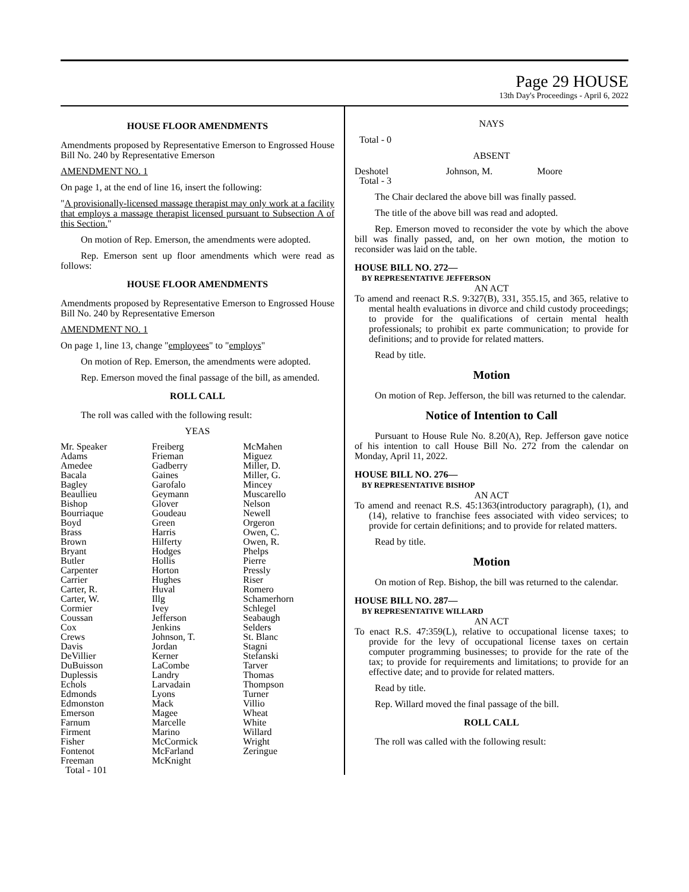Page 29 HOUSE
13th Day's Proceedings - April 6, 2022
HOUSE FLOOR AMENDMENTS
Amendments proposed by Representative Emerson to Engrossed House Bill No. 240 by Representative Emerson
AMENDMENT NO. 1
On page 1, at the end of line 16, insert the following:
"A provisionally-licensed massage therapist may only work at a facility that employs a massage therapist licensed pursuant to Subsection A of this Section."
On motion of Rep. Emerson, the amendments were adopted.
Rep. Emerson sent up floor amendments which were read as follows:
HOUSE FLOOR AMENDMENTS
Amendments proposed by Representative Emerson to Engrossed House Bill No. 240 by Representative Emerson
AMENDMENT NO. 1
On page 1, line 13, change "employees" to "employs"
On motion of Rep. Emerson, the amendments were adopted.
Rep. Emerson moved the final passage of the bill, as amended.
ROLL CALL
The roll was called with the following result:
YEAS
| Mr. Speaker Adams Amedee Bacala Bagley Beaullieu Bishop Bourriaque Boyd Brass Brown Bryant Butler Carpenter Carrier Carter, R. Carter, W. Cormier Coussan Cox Crews Davis DeVillier DuBuisson Duplessis Echols Edmonds Edmonston Emerson Farnum Firment Fisher Fontenot Freeman | Freiberg Frieman Gadberry Gaines Garofalo Geymann Glover Goudeau Green Harris Hilferty Hodges Hollis Horton Hughes Huval Illg Ivey Jefferson Jenkins Johnson, T. Jordan Kerner LaCombe Landry Larvadain Lyons Mack Magee Marcelle Marino McCormick McFarland McKnight | McMahen Miguez Miller, D. Miller, G. Mincey Muscarello Nelson Newell Orgeron Owen, C. Owen, R. Phelps Pierre Pressly Riser Romero Schamerhorn Schlegel Seabaugh Selders St. Blanc Stagni Stefanski Tarver Thomas Thompson Turner Villio Wheat White Willard Wright Zeringue |
| Total - 101 | | |
NAYS
Total - 0
ABSENT
| Deshotel | Johnson, M. | Moore |
| Total - 3 | | |
The Chair declared the above bill was finally passed.
The title of the above bill was read and adopted.
Rep. Emerson moved to reconsider the vote by which the above bill was finally passed, and, on her own motion, the motion to reconsider was laid on the table.
HOUSE BILL NO. 272—
BY REPRESENTATIVE JEFFERSON
AN ACT
To amend and reenact R.S. 9:327(B), 331, 355.15, and 365, relative to mental health evaluations in divorce and child custody proceedings; to provide for the qualifications of certain mental health professionals; to prohibit ex parte communication; to provide for definitions; and to provide for related matters.
Read by title.
Motion
On motion of Rep. Jefferson, the bill was returned to the calendar.
Notice of Intention to Call
Pursuant to House Rule No. 8.20(A), Rep. Jefferson gave notice of his intention to call House Bill No. 272 from the calendar on Monday, April 11, 2022.
HOUSE BILL NO. 276—
BY REPRESENTATIVE BISHOP
AN ACT
To amend and reenact R.S. 45:1363(introductory paragraph), (1), and (14), relative to franchise fees associated with video services; to provide for certain definitions; and to provide for related matters.
Read by title.
Motion
On motion of Rep. Bishop, the bill was returned to the calendar.
HOUSE BILL NO. 287—
BY REPRESENTATIVE WILLARD
AN ACT
To enact R.S. 47:359(L), relative to occupational license taxes; to provide for the levy of occupational license taxes on certain computer programming businesses; to provide for the rate of the tax; to provide for requirements and limitations; to provide for an effective date; and to provide for related matters.
Read by title.
Rep. Willard moved the final passage of the bill.
ROLL CALL
The roll was called with the following result: